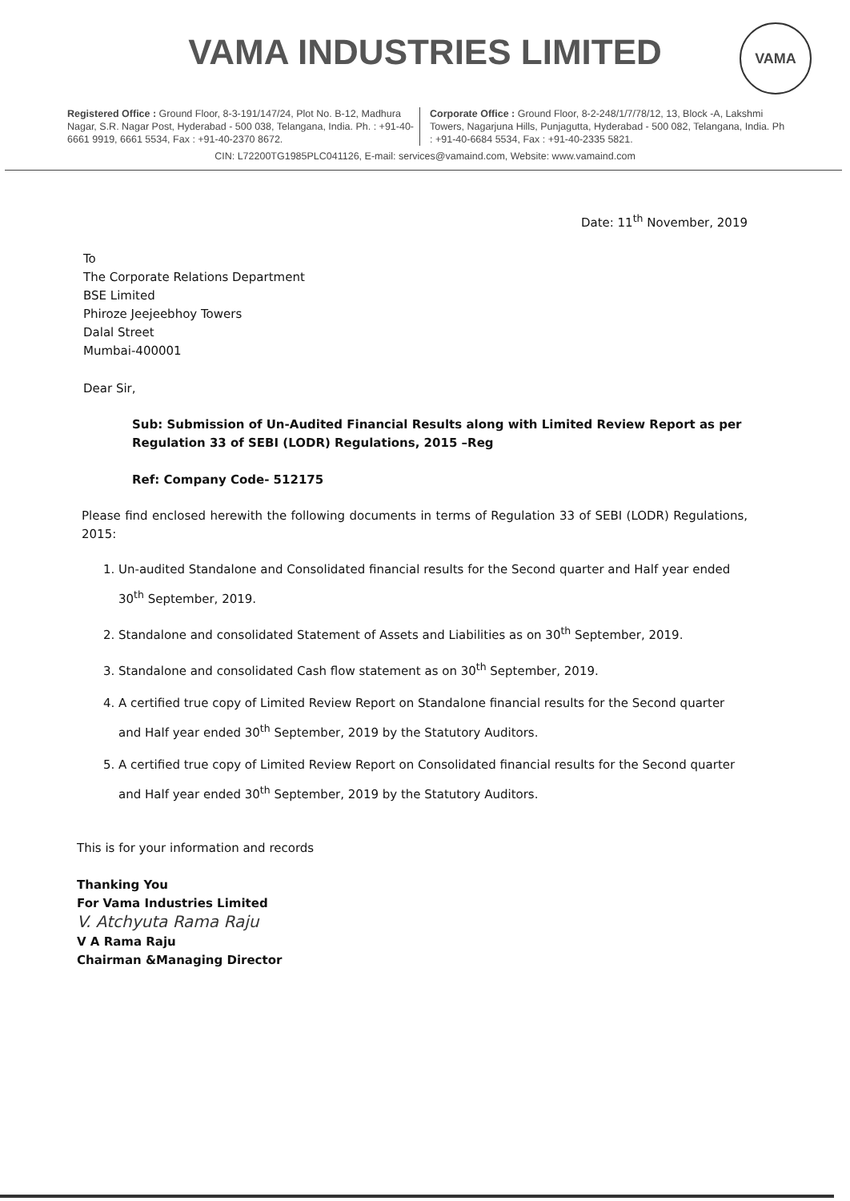VAMA INDUSTRIES LIMITED
VAMA
Registered Office : Ground Floor, 8-3-191/147/24, Plot No. B-12, Madhura Nagar, S.R. Nagar Post, Hyderabad - 500 038, Telangana, India. Ph. : +91-40-6661 9919, 6661 5534, Fax : +91-40-2370 8672.
Corporate Office : Ground Floor, 8-2-248/1/7/78/12, 13, Block -A, Lakshmi Towers, Nagarjuna Hills, Punjagutta, Hyderabad - 500 082, Telangana, India. Ph : +91-40-6684 5534, Fax : +91-40-2335 5821.
CIN: L72200TG1985PLC041126, E-mail: services@vamaind.com, Website: www.vamaind.com
Date: 11<sup>th</sup> November, 2019
To
The Corporate Relations Department
BSE Limited
Phiroze Jeejeebhoy Towers
Dalal Street
Mumbai-400001
Dear Sir,
Sub: Submission of Un-Audited Financial Results along with Limited Review Report as per Regulation 33 of SEBI (LODR) Regulations, 2015 –Reg
Ref: Company Code- 512175
Please find enclosed herewith the following documents in terms of Regulation 33 of SEBI (LODR) Regulations, 2015:
1. Un-audited Standalone and Consolidated financial results for the Second quarter and Half year ended 30<sup>th</sup> September, 2019.
2. Standalone and consolidated Statement of Assets and Liabilities as on 30<sup>th</sup> September, 2019.
3. Standalone and consolidated Cash flow statement as on 30<sup>th</sup> September, 2019.
4. A certified true copy of Limited Review Report on Standalone financial results for the Second quarter and Half year ended 30<sup>th</sup> September, 2019 by the Statutory Auditors.
5. A certified true copy of Limited Review Report on Consolidated financial results for the Second quarter and Half year ended 30<sup>th</sup> September, 2019 by the Statutory Auditors.
This is for your information and records
Thanking You
For Vama Industries Limited
V. Atchyuta Rama Raju
V A Rama Raju
Chairman &Managing Director